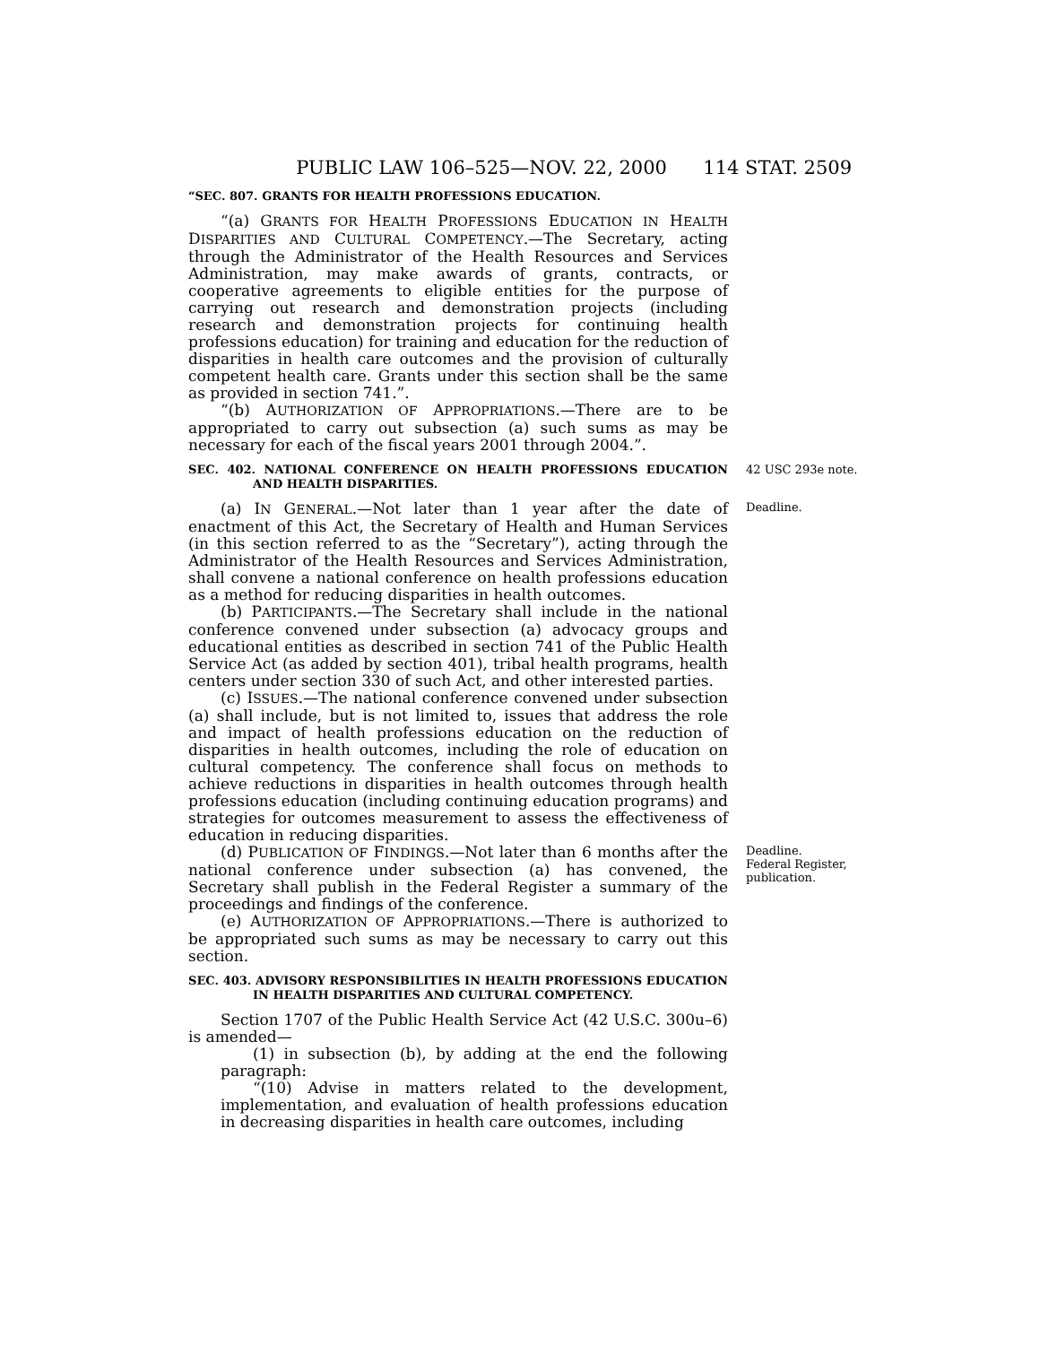PUBLIC LAW 106–525—NOV. 22, 2000 114 STAT. 2509
“SEC. 807. GRANTS FOR HEALTH PROFESSIONS EDUCATION.
“(a) GRANTS FOR HEALTH PROFESSIONS EDUCATION IN HEALTH DISPARITIES AND CULTURAL COMPETENCY.—The Secretary, acting through the Administrator of the Health Resources and Services Administration, may make awards of grants, contracts, or cooperative agreements to eligible entities for the purpose of carrying out research and demonstration projects (including research and demonstration projects for continuing health professions education) for training and education for the reduction of disparities in health care outcomes and the provision of culturally competent health care. Grants under this section shall be the same as provided in section 741.”.
“(b) AUTHORIZATION OF APPROPRIATIONS.—There are to be appropriated to carry out subsection (a) such sums as may be necessary for each of the fiscal years 2001 through 2004.”.
SEC. 402. NATIONAL CONFERENCE ON HEALTH PROFESSIONS EDUCATION AND HEALTH DISPARITIES.
42 USC 293e note.
(a) IN GENERAL.—Not later than 1 year after the date of enactment of this Act, the Secretary of Health and Human Services (in this section referred to as the “Secretary”), acting through the Administrator of the Health Resources and Services Administration, shall convene a national conference on health professions education as a method for reducing disparities in health outcomes.
(b) PARTICIPANTS.—The Secretary shall include in the national conference convened under subsection (a) advocacy groups and educational entities as described in section 741 of the Public Health Service Act (as added by section 401), tribal health programs, health centers under section 330 of such Act, and other interested parties.
(c) ISSUES.—The national conference convened under subsection (a) shall include, but is not limited to, issues that address the role and impact of health professions education on the reduction of disparities in health outcomes, including the role of education on cultural competency. The conference shall focus on methods to achieve reductions in disparities in health outcomes through health professions education (including continuing education programs) and strategies for outcomes measurement to assess the effectiveness of education in reducing disparities.
Deadline.
(d) PUBLICATION OF FINDINGS.—Not later than 6 months after the national conference under subsection (a) has convened, the Secretary shall publish in the Federal Register a summary of the proceedings and findings of the conference.
(e) AUTHORIZATION OF APPROPRIATIONS.—There is authorized to be appropriated such sums as may be necessary to carry out this section.
SEC. 403. ADVISORY RESPONSIBILITIES IN HEALTH PROFESSIONS EDUCATION IN HEALTH DISPARITIES AND CULTURAL COMPETENCY.
Section 1707 of the Public Health Service Act (42 U.S.C. 300u–6) is amended—
(1) in subsection (b), by adding at the end the following paragraph:
“(10) Advise in matters related to the development, implementation, and evaluation of health professions education in decreasing disparities in health care outcomes, including
Deadline.
Federal Register, publication.